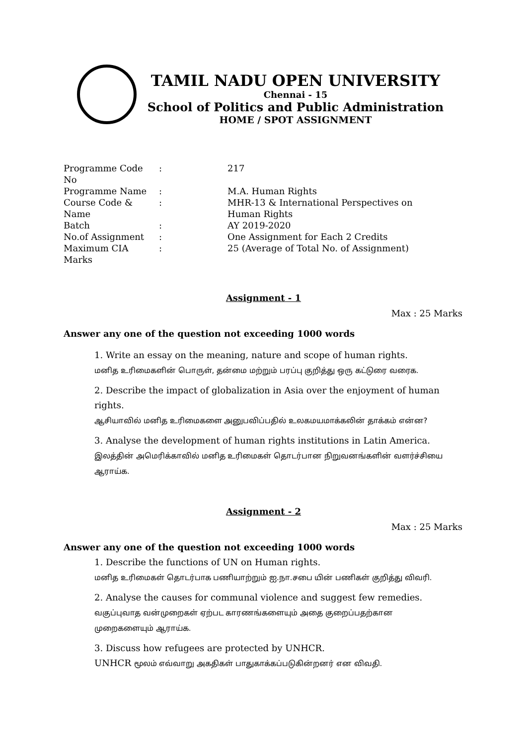TAMIL NADU OPEN UNIVERSITY
Chennai - 15
School of Politics and Public Administration
HOME / SPOT ASSIGNMENT
| Programme Code No | : | 217 |
| Programme Name | : | M.A. Human Rights |
| Course Code & Name | : | MHR-13 & International Perspectives on Human Rights |
| Batch | : | AY 2019-2020 |
| No.of Assignment | : | One Assignment for Each 2 Credits |
| Maximum CIA Marks | : | 25 (Average of Total No. of Assignment) |
Assignment - 1
Max : 25 Marks
Answer any one of the question not exceeding 1000 words
1. Write an essay on the meaning, nature and scope of human rights.
மனித உரிமைகளின் பொருள், தன்மை மற்றும் பரப்பு குறித்து ஒரு கட்டுரை வரைக.
2. Describe the impact of globalization in Asia over the enjoyment of human rights.
ஆசியாவில் மனித உரிமைகளை அனுபவிப்பதில் உலகமயமாக்கலின் தாக்கம் என்ன?
3. Analyse the development of human rights institutions in Latin America.
இலத்தின் அமெரிக்காவில் மனித உரிமைகள் தொடர்பான நிறுவனங்களின் வளர்ச்சியை ஆராய்க.
Assignment - 2
Max : 25 Marks
Answer any one of the question not exceeding 1000 words
1. Describe the functions of UN on Human rights.
மனித உரிமைகள் தொடர்பாக பணியாற்றும் ஐ.நா.சபை யின் பணிகள் குறித்து விவரி.
2. Analyse the causes for communal violence and suggest few remedies.
வகுப்புவாத வன்முறைகள் ஏற்பட காரணங்களையும் அதை குறைப்பதற்கான முறைகளையும் ஆராய்க.
3. Discuss how refugees are protected by UNHCR.
UNHCR மூலம் எவ்வாறு அகதிகள் பாதுகாக்கப்படுகின்றனர் என விவதி.